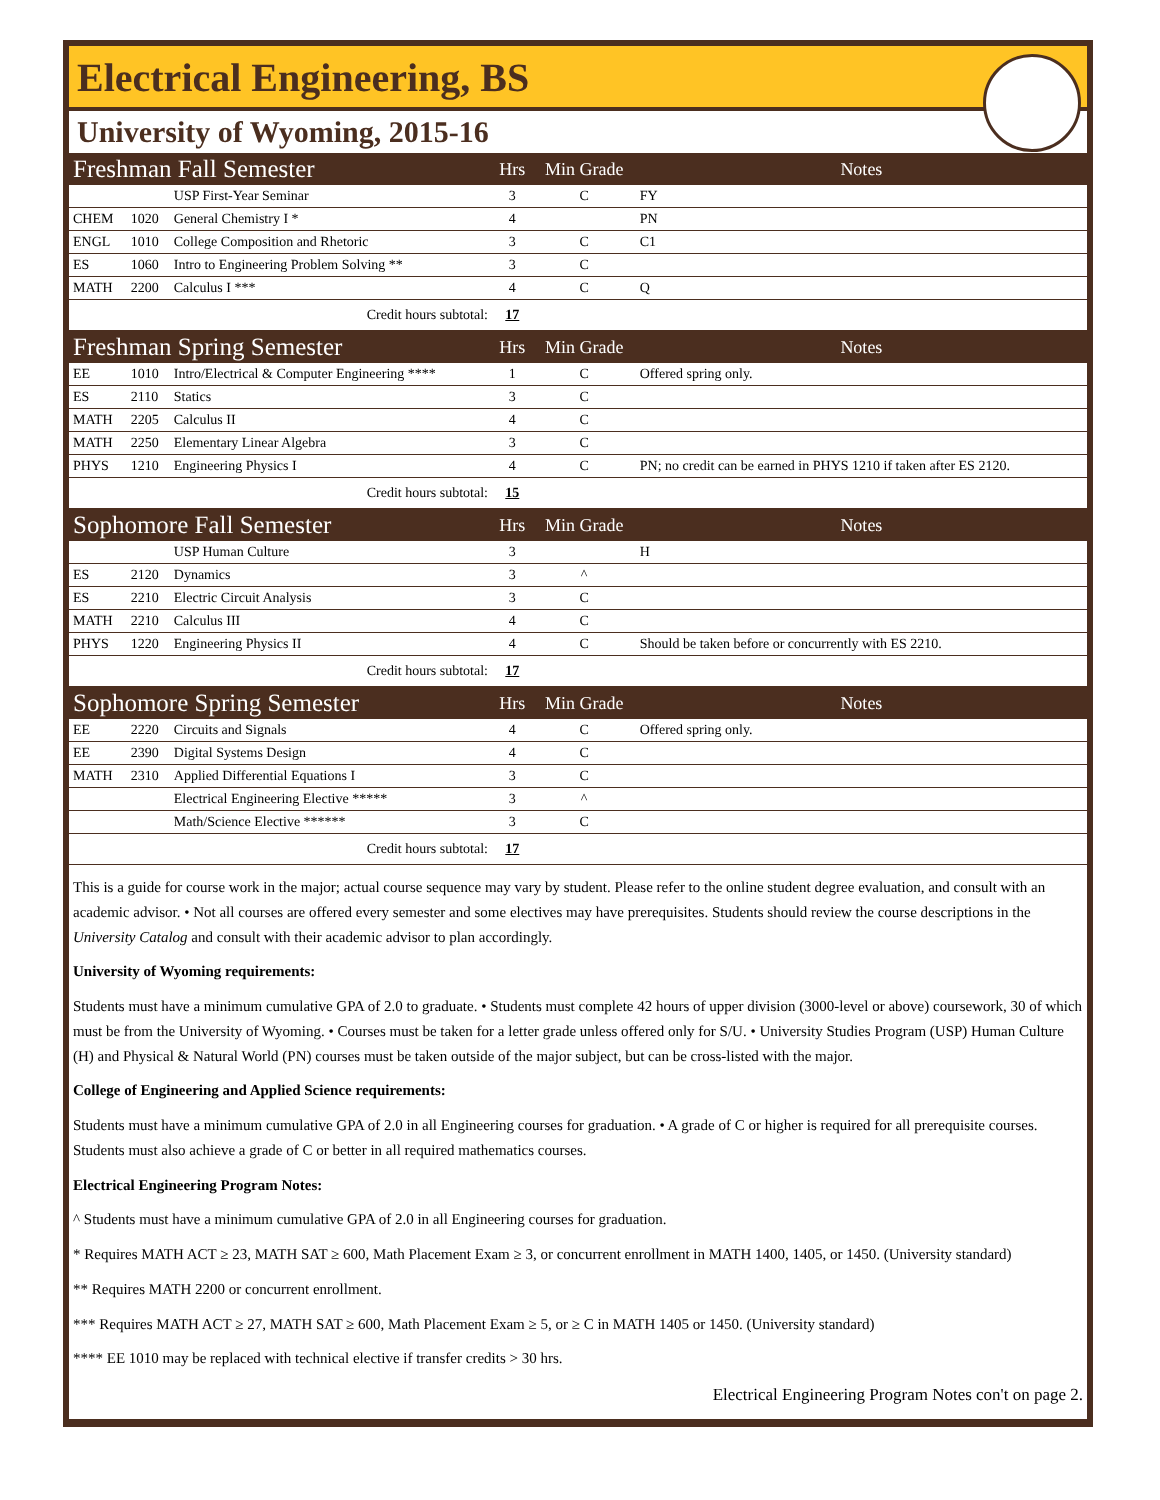Electrical Engineering, BS
University of Wyoming, 2015-16
| Freshman Fall Semester | | | Hrs | Min Grade | Notes |
| | | USP First-Year Seminar | 3 | C | FY |
| CHEM | 1020 | General Chemistry I * | 4 | | PN |
| ENGL | 1010 | College Composition and Rhetoric | 3 | C | C1 |
| ES | 1060 | Intro to Engineering Problem Solving ** | 3 | C | |
| MATH | 2200 | Calculus I *** | 4 | C | Q |
| Credit hours subtotal: | | | 17 | | |
| Freshman Spring Semester | | | Hrs | Min Grade | Notes |
| EE | 1010 | Intro/Electrical & Computer Engineering **** | 1 | C | Offered spring only. |
| ES | 2110 | Statics | 3 | C | |
| MATH | 2205 | Calculus II | 4 | C | |
| MATH | 2250 | Elementary Linear Algebra | 3 | C | |
| PHYS | 1210 | Engineering Physics I | 4 | C | PN; no credit can be earned in PHYS 1210 if taken after ES 2120. |
| Credit hours subtotal: | | | 15 | | |
| Sophomore Fall Semester | | | Hrs | Min Grade | Notes |
| | | USP Human Culture | 3 | | H |
| ES | 2120 | Dynamics | 3 | ^ | |
| ES | 2210 | Electric Circuit Analysis | 3 | C | |
| MATH | 2210 | Calculus III | 4 | C | |
| PHYS | 1220 | Engineering Physics II | 4 | C | Should be taken before or concurrently with ES 2210. |
| Credit hours subtotal: | | | 17 | | |
| Sophomore Spring Semester | | | Hrs | Min Grade | Notes |
| EE | 2220 | Circuits and Signals | 4 | C | Offered spring only. |
| EE | 2390 | Digital Systems Design | 4 | C | |
| MATH | 2310 | Applied Differential Equations I | 3 | C | |
| | | Electrical Engineering Elective ***** | 3 | ^ | |
| | | Math/Science Elective ****** | 3 | C | |
| Credit hours subtotal: | | | 17 | | |
This is a guide for course work in the major; actual course sequence may vary by student. Please refer to the online student degree evaluation, and consult with an academic advisor. • Not all courses are offered every semester and some electives may have prerequisites. Students should review the course descriptions in the University Catalog and consult with their academic advisor to plan accordingly.
University of Wyoming requirements:
Students must have a minimum cumulative GPA of 2.0 to graduate. • Students must complete 42 hours of upper division (3000-level or above) coursework, 30 of which must be from the University of Wyoming. • Courses must be taken for a letter grade unless offered only for S/U. • University Studies Program (USP) Human Culture (H) and Physical & Natural World (PN) courses must be taken outside of the major subject, but can be cross-listed with the major.
College of Engineering and Applied Science requirements:
Students must have a minimum cumulative GPA of 2.0 in all Engineering courses for graduation. • A grade of C or higher is required for all prerequisite courses. Students must also achieve a grade of C or better in all required mathematics courses.
Electrical Engineering Program Notes:
^ Students must have a minimum cumulative GPA of 2.0 in all Engineering courses for graduation.
* Requires MATH ACT ≥ 23, MATH SAT ≥ 600, Math Placement Exam ≥ 3, or concurrent enrollment in MATH 1400, 1405, or 1450. (University standard)
** Requires MATH 2200 or concurrent enrollment.
*** Requires MATH ACT ≥ 27, MATH SAT ≥ 600, Math Placement Exam ≥ 5, or ≥ C in MATH 1405 or 1450. (University standard)
**** EE 1010 may be replaced with technical elective if transfer credits > 30 hrs.
Electrical Engineering Program Notes con't on page 2.